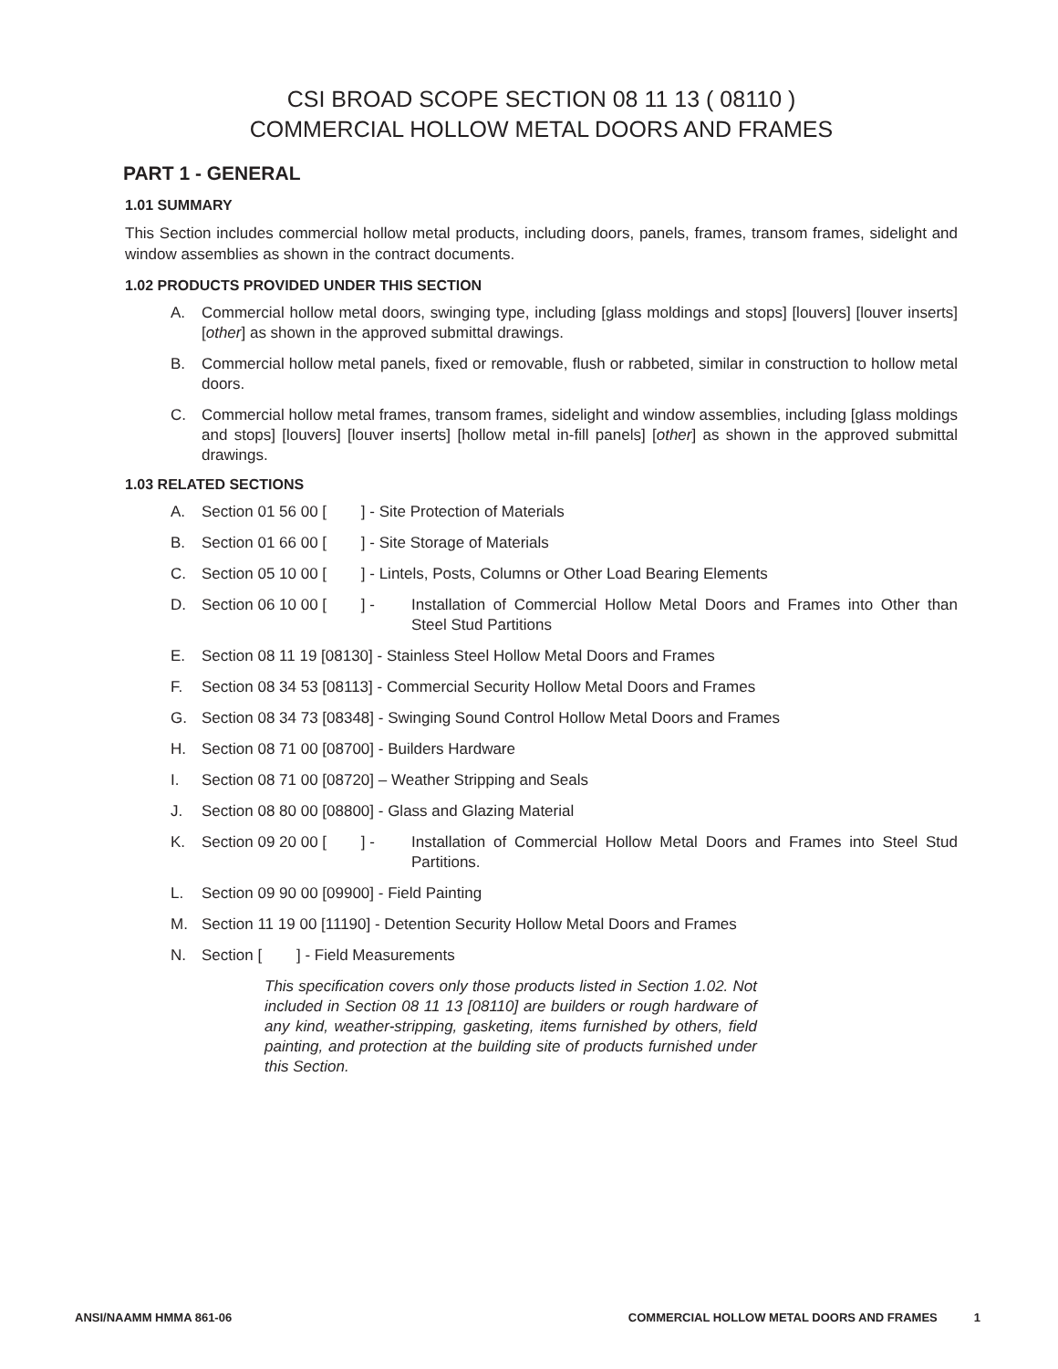CSI BROAD SCOPE SECTION 08 11 13 ( 08110 )
COMMERCIAL HOLLOW METAL DOORS AND FRAMES
PART 1 - GENERAL
1.01 SUMMARY
This Section includes commercial hollow metal products, including doors, panels, frames, transom frames, sidelight and window assemblies as shown in the contract documents.
1.02 PRODUCTS PROVIDED UNDER THIS SECTION
A. Commercial hollow metal doors, swinging type, including [glass moldings and stops] [louvers] [louver inserts] [other] as shown in the approved submittal drawings.
B. Commercial hollow metal panels, fixed or removable, flush or rabbeted, similar in construction to hollow metal doors.
C. Commercial hollow metal frames, transom frames, sidelight and window assemblies, including [glass moldings and stops] [louvers] [louver inserts] [hollow metal in-fill panels] [other] as shown in the approved submittal drawings.
1.03 RELATED SECTIONS
A. Section 01 56 00 [ ] - Site Protection of Materials
B. Section 01 66 00 [ ] - Site Storage of Materials
C. Section 05 10 00 [ ] - Lintels, Posts, Columns or Other Load Bearing Elements
D. Section 06 10 00 [ ] - Installation of Commercial Hollow Metal Doors and Frames into Other than Steel Stud Partitions
E. Section 08 11 19 [08130] - Stainless Steel Hollow Metal Doors and Frames
F. Section 08 34 53 [08113] - Commercial Security Hollow Metal Doors and Frames
G. Section 08 34 73 [08348] - Swinging Sound Control Hollow Metal Doors and Frames
H. Section 08 71 00 [08700] - Builders Hardware
I. Section 08 71 00 [08720] – Weather Stripping and Seals
J. Section 08 80 00 [08800] - Glass and Glazing Material
K. Section 09 20 00 [ ] - Installation of Commercial Hollow Metal Doors and Frames into Steel Stud Partitions.
L. Section 09 90 00 [09900] - Field Painting
M. Section 11 19 00 [11190] - Detention Security Hollow Metal Doors and Frames
N. Section [ ] - Field Measurements
This specification covers only those products listed in Section 1.02. Not included in Section 08 11 13 [08110] are builders or rough hardware of any kind, weather-stripping, gasketing, items furnished by others, field painting, and protection at the building site of products furnished under this Section.
ANSI/NAAMM HMMA 861-06 COMMERCIAL HOLLOW METAL DOORS AND FRAMES 1